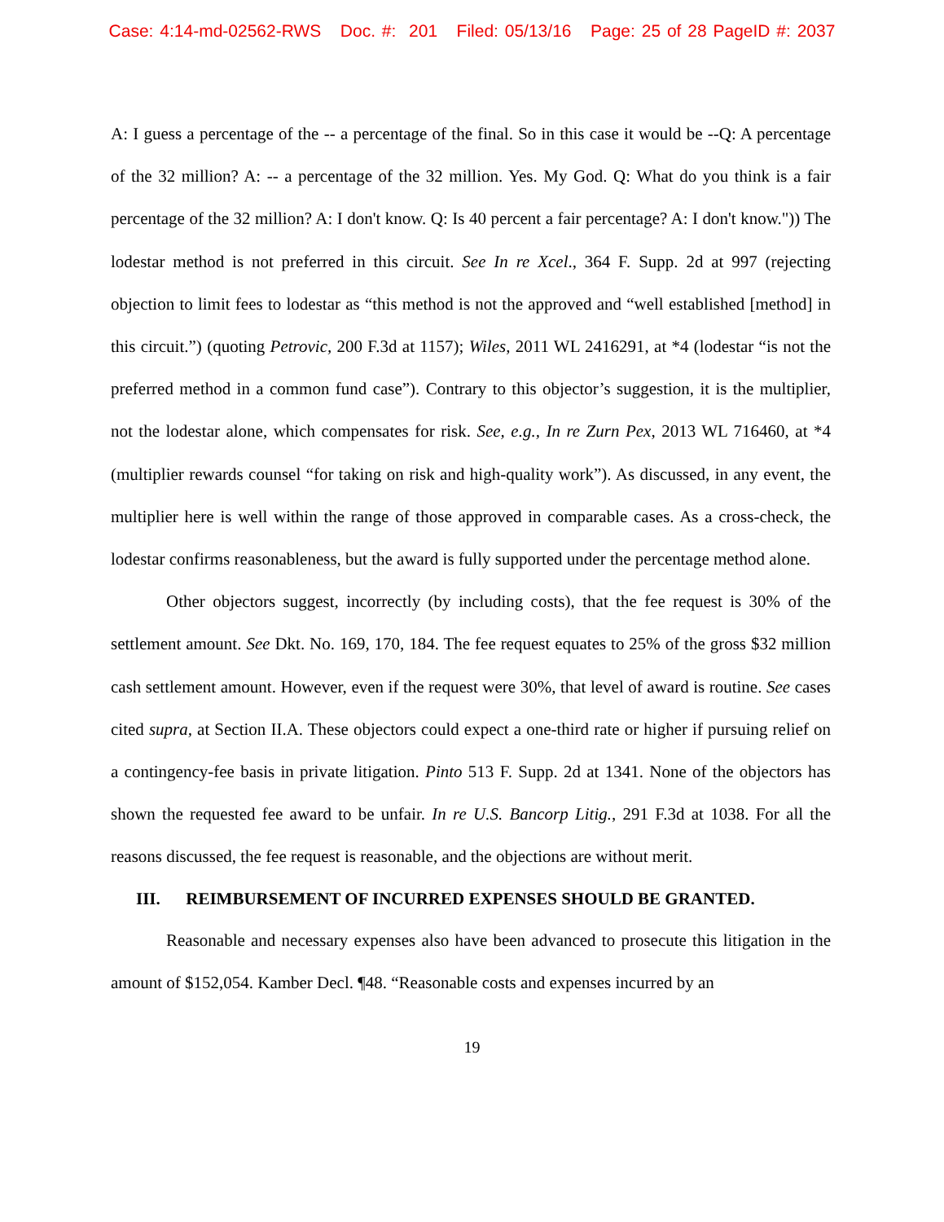Case: 4:14-md-02562-RWS Doc. #: 201 Filed: 05/13/16 Page: 25 of 28 PageID #: 2037
A: I guess a percentage of the -- a percentage of the final. So in this case it would be --Q: A percentage of the 32 million? A: -- a percentage of the 32 million. Yes. My God. Q: What do you think is a fair percentage of the 32 million? A: I don't know. Q: Is 40 percent a fair percentage? A: I don't know.")) The lodestar method is not preferred in this circuit. See In re Xcel., 364 F. Supp. 2d at 997 (rejecting objection to limit fees to lodestar as “this method is not the approved and “well established [method] in this circuit.”) (quoting Petrovic, 200 F.3d at 1157); Wiles, 2011 WL 2416291, at *4 (lodestar “is not the preferred method in a common fund case”). Contrary to this objector’s suggestion, it is the multiplier, not the lodestar alone, which compensates for risk. See, e.g., In re Zurn Pex, 2013 WL 716460, at *4 (multiplier rewards counsel “for taking on risk and high-quality work”). As discussed, in any event, the multiplier here is well within the range of those approved in comparable cases. As a cross-check, the lodestar confirms reasonableness, but the award is fully supported under the percentage method alone.
Other objectors suggest, incorrectly (by including costs), that the fee request is 30% of the settlement amount. See Dkt. No. 169, 170, 184. The fee request equates to 25% of the gross $32 million cash settlement amount. However, even if the request were 30%, that level of award is routine. See cases cited supra, at Section II.A. These objectors could expect a one-third rate or higher if pursuing relief on a contingency-fee basis in private litigation. Pinto 513 F. Supp. 2d at 1341. None of the objectors has shown the requested fee award to be unfair. In re U.S. Bancorp Litig., 291 F.3d at 1038. For all the reasons discussed, the fee request is reasonable, and the objections are without merit.
III. REIMBURSEMENT OF INCURRED EXPENSES SHOULD BE GRANTED.
Reasonable and necessary expenses also have been advanced to prosecute this litigation in the amount of $152,054. Kamber Decl. ¶48. “Reasonable costs and expenses incurred by an
19